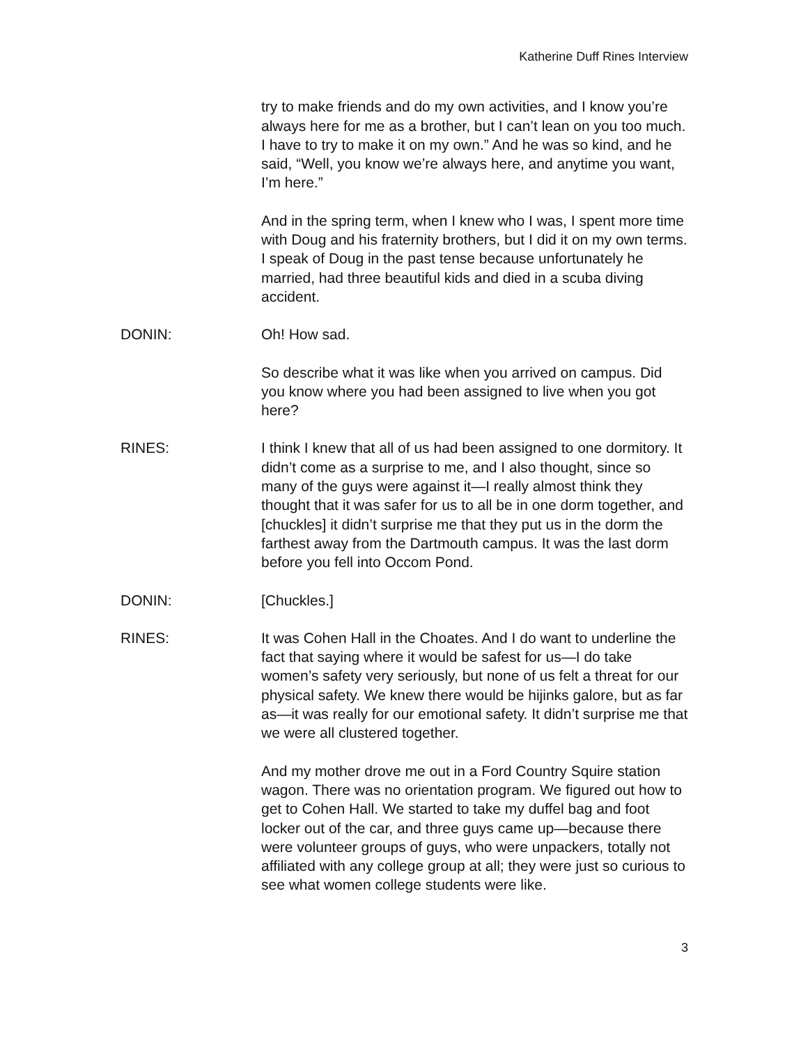Katherine Duff Rines Interview
try to make friends and do my own activities, and I know you’re always here for me as a brother, but I can’t lean on you too much. I have to try to make it on my own.” And he was so kind, and he said, “Well, you know we’re always here, and anytime you want, I’m here.”
And in the spring term, when I knew who I was, I spent more time with Doug and his fraternity brothers, but I did it on my own terms. I speak of Doug in the past tense because unfortunately he married, had three beautiful kids and died in a scuba diving accident.
DONIN: Oh! How sad.
So describe what it was like when you arrived on campus. Did you know where you had been assigned to live when you got here?
RINES: I think I knew that all of us had been assigned to one dormitory. It didn’t come as a surprise to me, and I also thought, since so many of the guys were against it—I really almost think they thought that it was safer for us to all be in one dorm together, and [chuckles] it didn’t surprise me that they put us in the dorm the farthest away from the Dartmouth campus. It was the last dorm before you fell into Occom Pond.
DONIN: [Chuckles.]
RINES: It was Cohen Hall in the Choates. And I do want to underline the fact that saying where it would be safest for us—I do take women’s safety very seriously, but none of us felt a threat for our physical safety. We knew there would be hijinks galore, but as far as—it was really for our emotional safety. It didn’t surprise me that we were all clustered together.
And my mother drove me out in a Ford Country Squire station wagon. There was no orientation program. We figured out how to get to Cohen Hall. We started to take my duffel bag and foot locker out of the car, and three guys came up—because there were volunteer groups of guys, who were unpackers, totally not affiliated with any college group at all; they were just so curious to see what women college students were like.
3